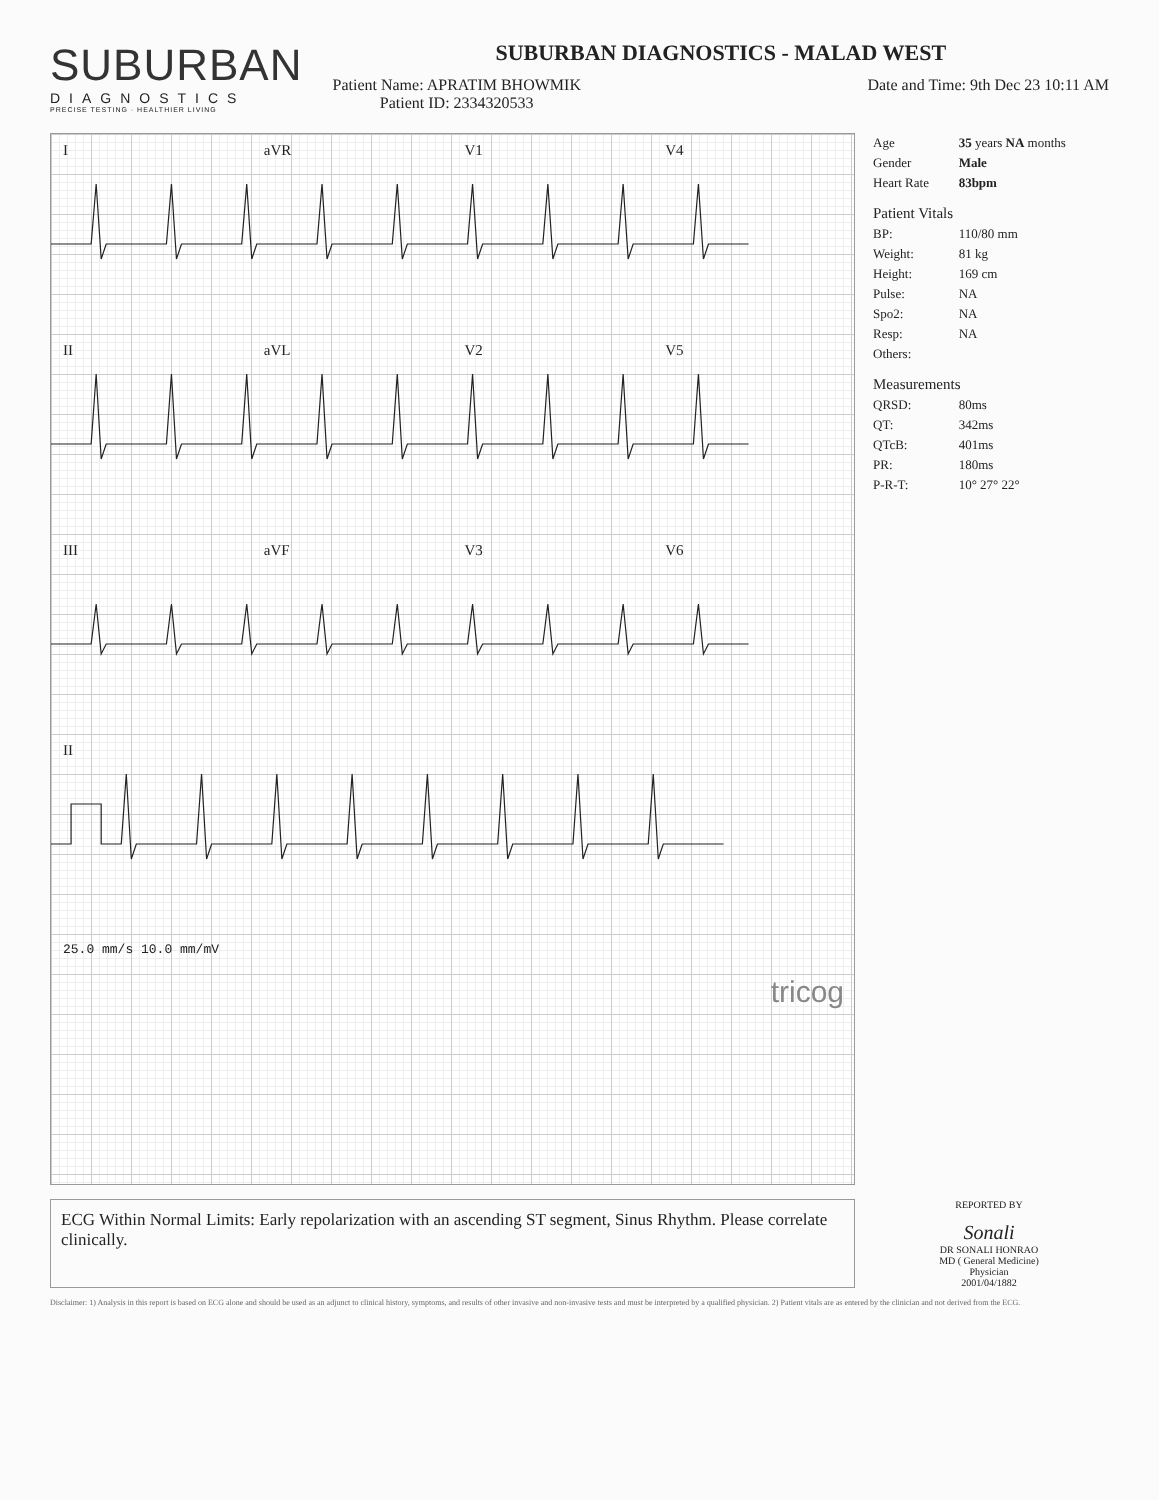SUBURBAN
DIAGNOSTICS
PRECISE TESTING · HEALTHIER LIVING
SUBURBAN DIAGNOSTICS - MALAD WEST
Patient Name: APRATIM BHOWMIK
Patient ID: 2334320533
Date and Time: 9th Dec 23 10:11 AM
IaVR V1 V4
II aVL V2 V5
III aVF V3 V6
II
25.0 mm/s 10.0 mm/mV
tricog
| Age | 35 years NA months |
| Gender | Male |
| Heart Rate | 83bpm |
| Patient Vitals | |
| BP: | 110/80 mm |
| Weight: | 81 kg |
| Height: | 169 cm |
| Pulse: | NA |
| Spo2: | NA |
| Resp: | NA |
| Others: | |
| Measurements | |
| QRSD: | 80ms |
| QT: | 342ms |
| QTcB: | 401ms |
| PR: | 180ms |
| P-R-T: | 10° 27° 22° |
ECG Within Normal Limits: Early repolarization with an ascending ST segment, Sinus Rhythm. Please correlate clinically.
REPORTED BY
Sonali
DR SONALI HONRAO
MD ( General Medicine)
Physician
2001/04/1882
Disclaimer: 1) Analysis in this report is based on ECG alone and should be used as an adjunct to clinical history, symptoms, and results of other invasive and non-invasive tests and must be interpreted by a qualified physician. 2) Patient vitals are as entered by the clinician and not derived from the ECG.